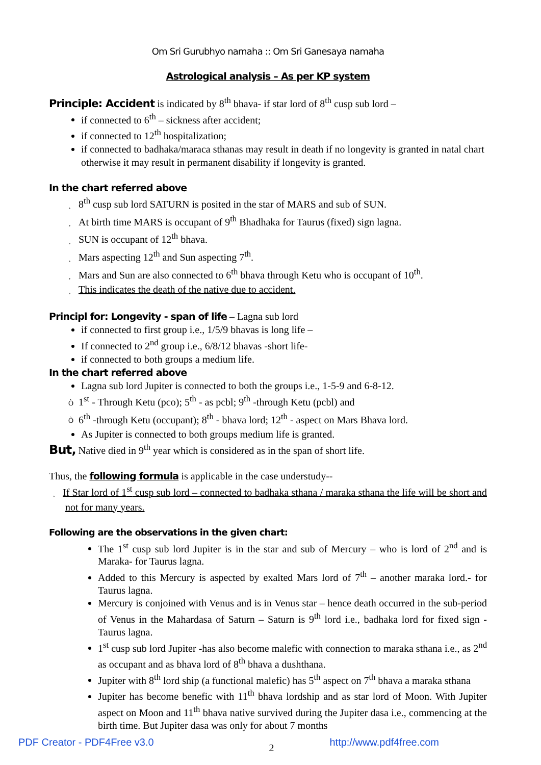Om Sri Gurubhyo namaha :: Om Sri Ganesaya namaha
Astrological analysis – As per KP system
Principle: Accident is indicated by 8<sup>th</sup> bhava- if star lord of 8<sup>th</sup> cusp sub lord –
if connected to 6<sup>th</sup> – sickness after accident;
if connected to 12<sup>th</sup> hospitalization;
if connected to badhaka/maraca sthanas may result in death if no longevity is granted in natal chart otherwise it may result in permanent disability if longevity is granted.
In the chart referred above
¸ 8<sup>th</sup> cusp sub lord SATURN is posited in the star of MARS and sub of SUN.
¸ At birth time MARS is occupant of 9<sup>th</sup> Bhadhaka for Taurus (fixed) sign lagna.
¸ SUN is occupant of 12<sup>th</sup> bhava.
¸ Mars aspecting 12<sup>th</sup> and Sun aspecting 7<sup>th</sup>.
¸ Mars and Sun are also connected to 6<sup>th</sup> bhava through Ketu who is occupant of 10<sup>th</sup>.
¸ This indicates the death of the native due to accident.
Principl for: Longevity - span of life – Lagna sub lord
if connected to first group i.e., 1/5/9 bhavas is long life –
If connected to 2<sup>nd</sup> group i.e., 6/8/12 bhavas -short life-
if connected to both groups a medium life.
In the chart referred above
Lagna sub lord Jupiter is connected to both the groups i.e., 1-5-9 and 6-8-12.
Ò 1<sup>st</sup> - Through Ketu (pco); 5<sup>th</sup> - as pcbl; 9<sup>th</sup> -through Ketu (pcbl) and
Ò 6<sup>th</sup> -through Ketu (occupant); 8<sup>th</sup> - bhava lord; 12<sup>th</sup> - aspect on Mars Bhava lord.
As Jupiter is connected to both groups medium life is granted.
But, Native died in 9<sup>th</sup> year which is considered as in the span of short life.
Thus, the following formula is applicable in the case understudy--
¸ If Star lord of 1<sup>st</sup> cusp sub lord – connected to badhaka sthana / maraka sthana the life will be short and not for many years.
Following are the observations in the given chart:
The 1<sup>st</sup> cusp sub lord Jupiter is in the star and sub of Mercury – who is lord of 2<sup>nd</sup> and is Maraka- for Taurus lagna.
Added to this Mercury is aspected by exalted Mars lord of 7<sup>th</sup> – another maraka lord.- for Taurus lagna.
Mercury is conjoined with Venus and is in Venus star – hence death occurred in the sub-period of Venus in the Mahardasa of Saturn – Saturn is 9<sup>th</sup> lord i.e., badhaka lord for fixed sign -Taurus lagna.
1<sup>st</sup> cusp sub lord Jupiter -has also become malefic with connection to maraka sthana i.e., as 2<sup>nd</sup> as occupant and as bhava lord of 8<sup>th</sup> bhava a dushthana.
Jupiter with 8<sup>th</sup> lord ship (a functional malefic) has 5<sup>th</sup> aspect on 7<sup>th</sup> bhava a maraka sthana
Jupiter has become benefic with 11<sup>th</sup> bhava lordship and as star lord of Moon. With Jupiter aspect on Moon and 11<sup>th</sup> bhava native survived during the Jupiter dasa i.e., commencing at the birth time. But Jupiter dasa was only for about 7 months
2
PDF Creator - PDF4Free v3.0 http://www.pdf4free.com